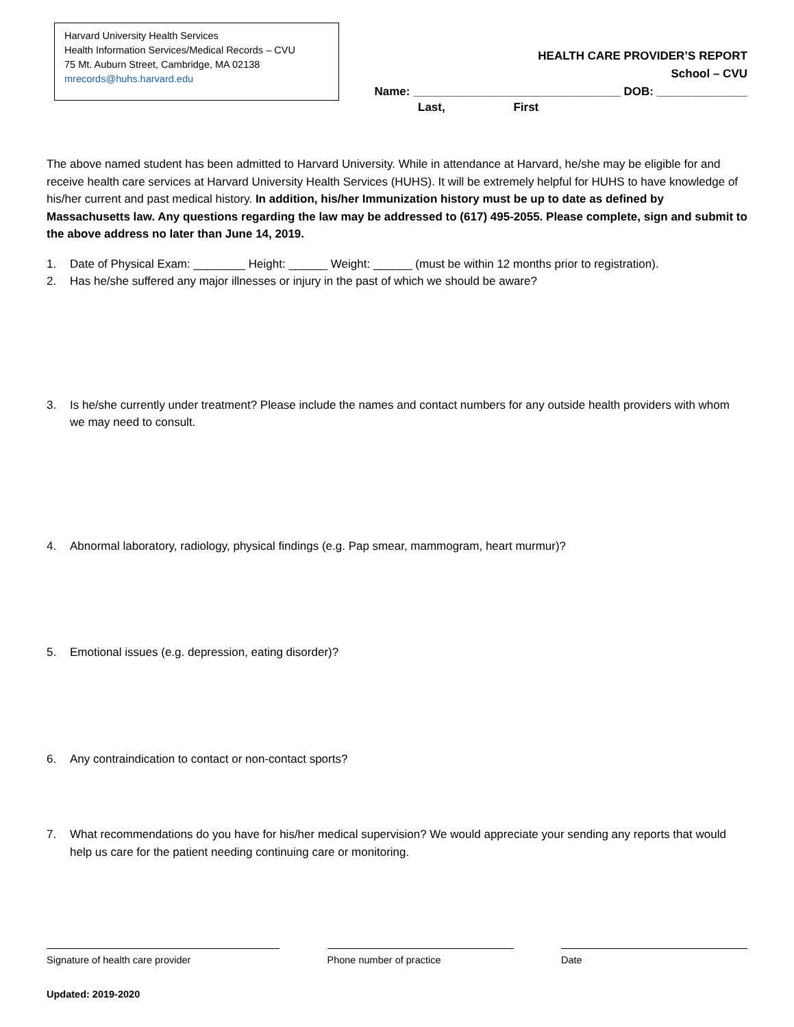Harvard University Health Services
Health Information Services/Medical Records – CVU
75 Mt. Auburn Street, Cambridge, MA 02138
mrecords@huhs.harvard.edu
HEALTH CARE PROVIDER’S REPORT
School – CVU
Name: ________________________________ DOB: ______________
Last, First
The above named student has been admitted to Harvard University. While in attendance at Harvard, he/she may be eligible for and receive health care services at Harvard University Health Services (HUHS). It will be extremely helpful for HUHS to have knowledge of his/her current and past medical history. In addition, his/her Immunization history must be up to date as defined by Massachusetts law. Any questions regarding the law may be addressed to (617) 495-2055. Please complete, sign and submit to the above address no later than June 14, 2019.
1. Date of Physical Exam: ________ Height: ______ Weight: ______ (must be within 12 months prior to registration).
2. Has he/she suffered any major illnesses or injury in the past of which we should be aware?
3. Is he/she currently under treatment? Please include the names and contact numbers for any outside health providers with whom we may need to consult.
4. Abnormal laboratory, radiology, physical findings (e.g. Pap smear, mammogram, heart murmur)?
5. Emotional issues (e.g. depression, eating disorder)?
6. Any contraindication to contact or non-contact sports?
7. What recommendations do you have for his/her medical supervision? We would appreciate your sending any reports that would help us care for the patient needing continuing care or monitoring.
Signature of health care provider Phone number of practice Date
Updated: 2019-2020